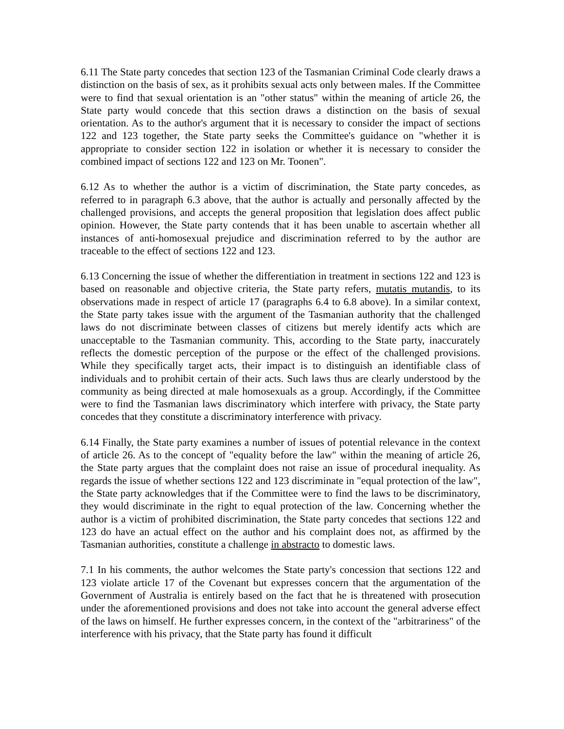6.11 The State party concedes that section 123 of the Tasmanian Criminal Code clearly draws a distinction on the basis of sex, as it prohibits sexual acts only between males. If the Committee were to find that sexual orientation is an "other status" within the meaning of article 26, the State party would concede that this section draws a distinction on the basis of sexual orientation. As to the author's argument that it is necessary to consider the impact of sections 122 and 123 together, the State party seeks the Committee's guidance on "whether it is appropriate to consider section 122 in isolation or whether it is necessary to consider the combined impact of sections 122 and 123 on Mr. Toonen".
6.12 As to whether the author is a victim of discrimination, the State party concedes, as referred to in paragraph 6.3 above, that the author is actually and personally affected by the challenged provisions, and accepts the general proposition that legislation does affect public opinion. However, the State party contends that it has been unable to ascertain whether all instances of anti-homosexual prejudice and discrimination referred to by the author are traceable to the effect of sections 122 and 123.
6.13 Concerning the issue of whether the differentiation in treatment in sections 122 and 123 is based on reasonable and objective criteria, the State party refers, mutatis mutandis, to its observations made in respect of article 17 (paragraphs 6.4 to 6.8 above). In a similar context, the State party takes issue with the argument of the Tasmanian authority that the challenged laws do not discriminate between classes of citizens but merely identify acts which are unacceptable to the Tasmanian community. This, according to the State party, inaccurately reflects the domestic perception of the purpose or the effect of the challenged provisions. While they specifically target acts, their impact is to distinguish an identifiable class of individuals and to prohibit certain of their acts. Such laws thus are clearly understood by the community as being directed at male homosexuals as a group. Accordingly, if the Committee were to find the Tasmanian laws discriminatory which interfere with privacy, the State party concedes that they constitute a discriminatory interference with privacy.
6.14 Finally, the State party examines a number of issues of potential relevance in the context of article 26. As to the concept of "equality before the law" within the meaning of article 26, the State party argues that the complaint does not raise an issue of procedural inequality. As regards the issue of whether sections 122 and 123 discriminate in "equal protection of the law", the State party acknowledges that if the Committee were to find the laws to be discriminatory, they would discriminate in the right to equal protection of the law. Concerning whether the author is a victim of prohibited discrimination, the State party concedes that sections 122 and 123 do have an actual effect on the author and his complaint does not, as affirmed by the Tasmanian authorities, constitute a challenge in abstracto to domestic laws.
7.1 In his comments, the author welcomes the State party's concession that sections 122 and 123 violate article 17 of the Covenant but expresses concern that the argumentation of the Government of Australia is entirely based on the fact that he is threatened with prosecution under the aforementioned provisions and does not take into account the general adverse effect of the laws on himself. He further expresses concern, in the context of the "arbitrariness" of the interference with his privacy, that the State party has found it difficult